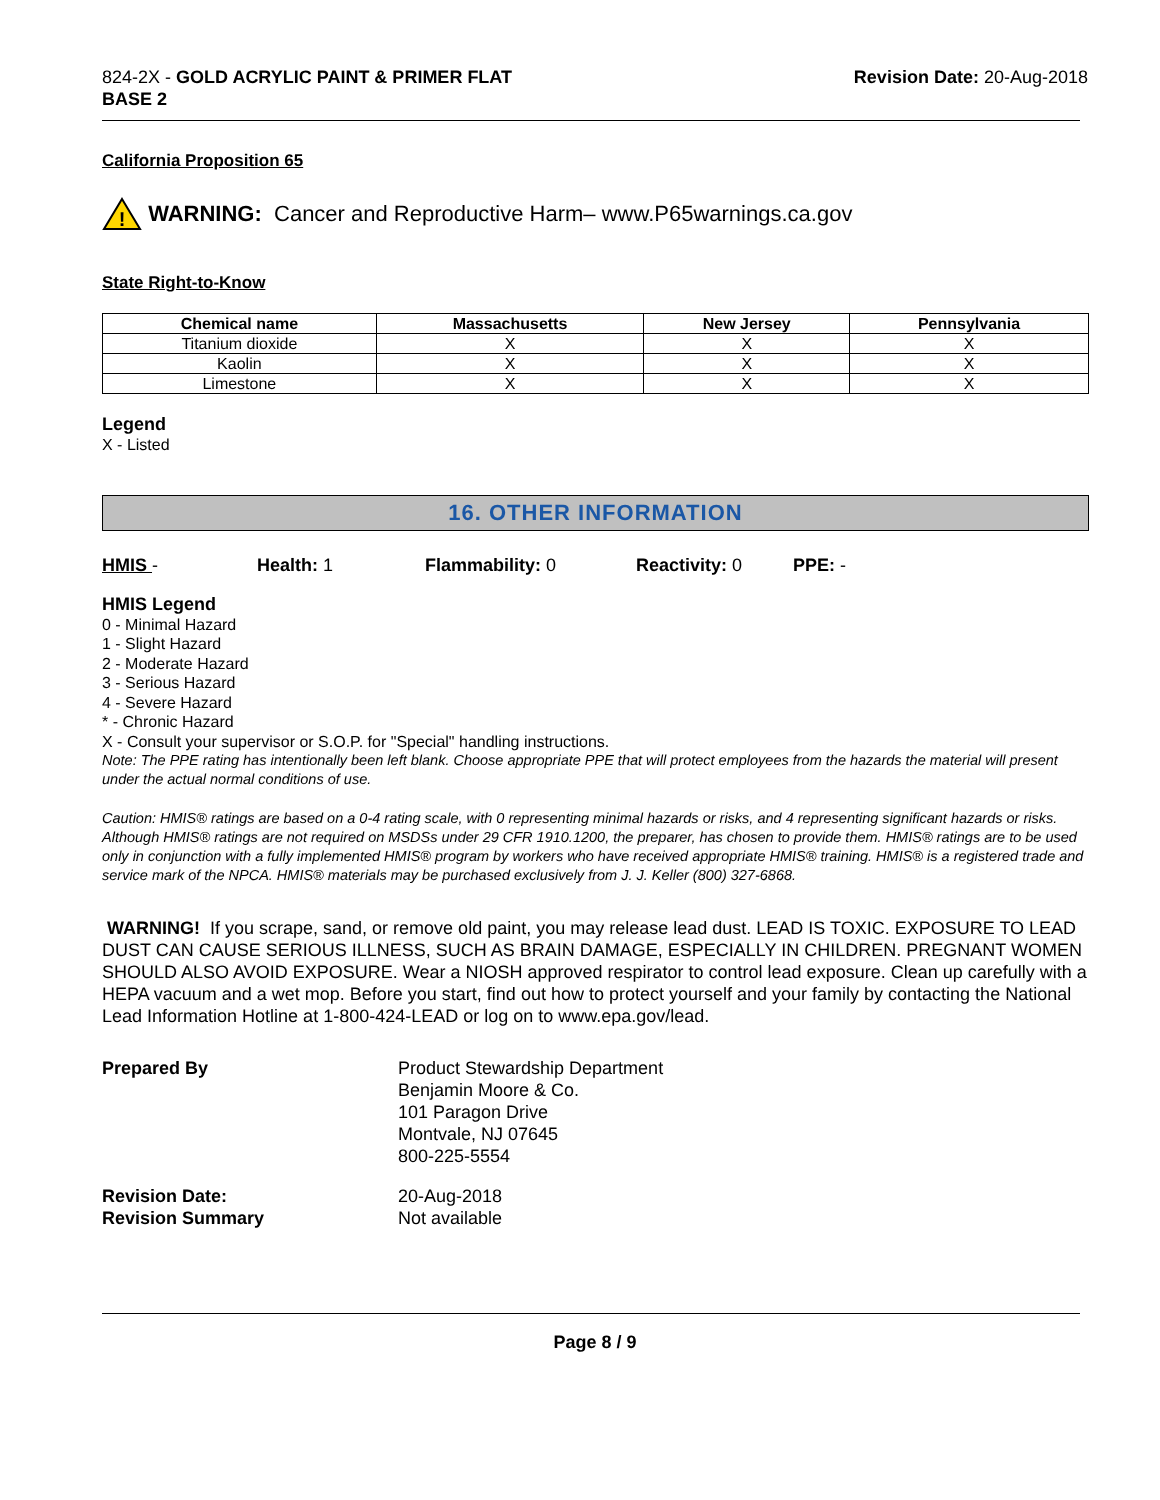824-2X - GOLD ACRYLIC PAINT & PRIMER FLAT
BASE 2
Revision Date: 20-Aug-2018
California Proposition 65
!
WARNING: Cancer and Reproductive Harm– www.P65warnings.ca.gov
State Right-to-Know
| Chemical name | Massachusetts | New Jersey | Pennsylvania |
| --- | --- | --- | --- |
| Titanium dioxide | X | X | X |
| Kaolin | X | X | X |
| Limestone | X | X | X |
Legend
X - Listed
16. OTHER INFORMATION
HMIS - Health: 1 Flammability: 0 Reactivity: 0 PPE: -
HMIS Legend
0 - Minimal Hazard
1 - Slight Hazard
2 - Moderate Hazard
3 - Serious Hazard
4 - Severe Hazard
* - Chronic Hazard
X - Consult your supervisor or S.O.P. for "Special" handling instructions.
Note: The PPE rating has intentionally been left blank. Choose appropriate PPE that will protect employees from the hazards the material will present under the actual normal conditions of use.
Caution: HMIS® ratings are based on a 0-4 rating scale, with 0 representing minimal hazards or risks, and 4 representing significant hazards or risks. Although HMIS® ratings are not required on MSDSs under 29 CFR 1910.1200, the preparer, has chosen to provide them. HMIS® ratings are to be used only in conjunction with a fully implemented HMIS® program by workers who have received appropriate HMIS® training. HMIS® is a registered trade and service mark of the NPCA. HMIS® materials may be purchased exclusively from J. J. Keller (800) 327-6868.
WARNING! If you scrape, sand, or remove old paint, you may release lead dust. LEAD IS TOXIC. EXPOSURE TO LEAD DUST CAN CAUSE SERIOUS ILLNESS, SUCH AS BRAIN DAMAGE, ESPECIALLY IN CHILDREN. PREGNANT WOMEN SHOULD ALSO AVOID EXPOSURE. Wear a NIOSH approved respirator to control lead exposure. Clean up carefully with a HEPA vacuum and a wet mop. Before you start, find out how to protect yourself and your family by contacting the National Lead Information Hotline at 1-800-424-LEAD or log on to www.epa.gov/lead.
Prepared By
Product Stewardship Department
Benjamin Moore & Co.
101 Paragon Drive
Montvale, NJ 07645
800-225-5554
Revision Date:
20-Aug-2018
Revision Summary
Not available
Page 8 / 9